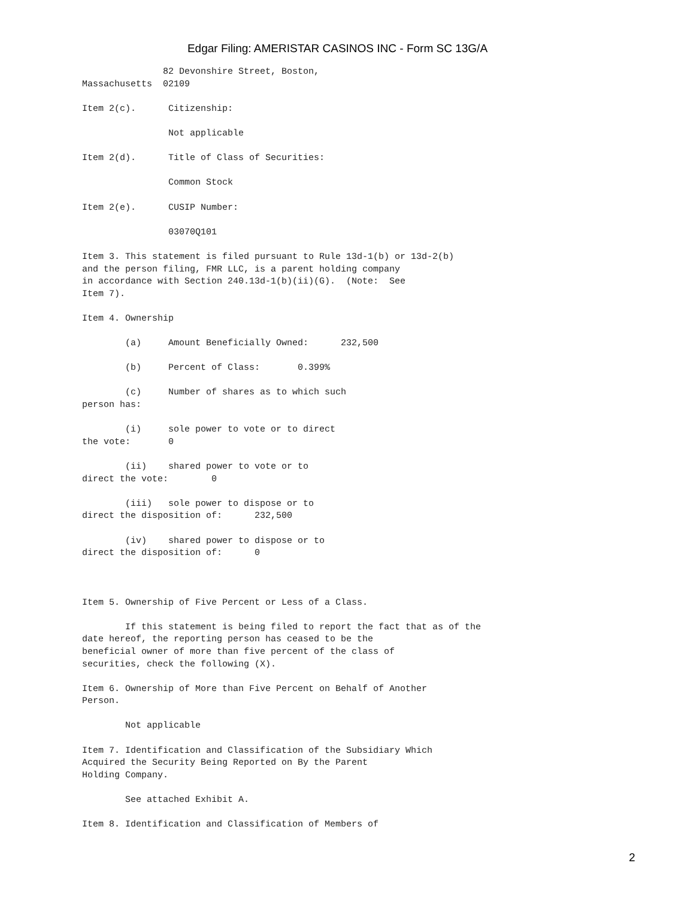Edgar Filing: AMERISTAR CASINOS INC - Form SC 13G/A
               82 Devonshire Street, Boston,
Massachusetts  02109

Item 2(c).      Citizenship:

                Not applicable

Item 2(d).      Title of Class of Securities:

                Common Stock

Item 2(e).      CUSIP Number:

                03070Q101

Item 3. This statement is filed pursuant to Rule 13d-1(b) or 13d-2(b)
and the person filing, FMR LLC, is a parent holding company
in accordance with Section 240.13d-1(b)(ii)(G).  (Note:  See
Item 7).

Item 4. Ownership

        (a)     Amount Beneficially Owned:      232,500

        (b)     Percent of Class:       0.399%

        (c)     Number of shares as to which such
person has:

        (i)     sole power to vote or to direct
the vote:       0

        (ii)    shared power to vote or to
direct the vote:        0

        (iii)   sole power to dispose or to
direct the disposition of:      232,500

        (iv)    shared power to dispose or to
direct the disposition of:      0



Item 5. Ownership of Five Percent or Less of a Class.

        If this statement is being filed to report the fact that as of the
date hereof, the reporting person has ceased to be the
beneficial owner of more than five percent of the class of
securities, check the following (X).

Item 6. Ownership of More than Five Percent on Behalf of Another
Person.

        Not applicable

Item 7. Identification and Classification of the Subsidiary Which
Acquired the Security Being Reported on By the Parent
Holding Company.

        See attached Exhibit A.

Item 8. Identification and Classification of Members of
2